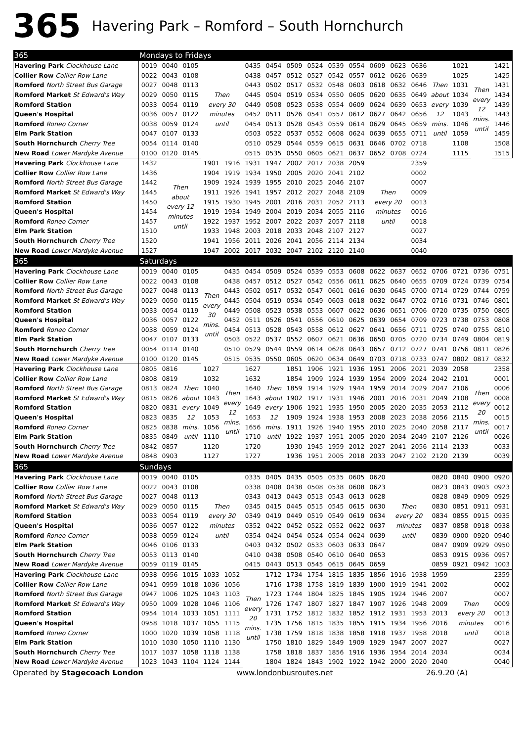365
Havering Park – Romford – South Hornchurch
| 365 | Mondays to Fridays | | | | | | | | | | | | | | | | | |
| Havering Park Clockhouse Lane | 0019 | 0040 | 0105 | Then every 30 minutes until | | 0435 | 0454 | 0509 | 0524 | 0539 | 0554 | 0609 | 0623 | 0636 | Then about every 12 mins. until | 1021 | Then every 12 mins. until | 1421 |
| Collier Row Collier Row Lane | 0022 | 0043 | 0108 | | | 0438 | 0457 | 0512 | 0527 | 0542 | 0557 | 0612 | 0626 | 0639 | | 1025 | | 1425 |
| Romford North Street Bus Garage | 0027 | 0048 | 0113 | | | 0443 | 0502 | 0517 | 0532 | 0548 | 0603 | 0618 | 0632 | 0646 | | 1031 | | 1431 |
| Romford Market St Edward's Way | 0029 | 0050 | 0115 | | | 0445 | 0504 | 0519 | 0534 | 0550 | 0605 | 0620 | 0635 | 0649 | | 1034 | | 1434 |
| Romford Station | 0033 | 0054 | 0119 | | | 0449 | 0508 | 0523 | 0538 | 0554 | 0609 | 0624 | 0639 | 0653 | | 1039 | | 1439 |
| Queen's Hospital | 0036 | 0057 | 0122 | | | 0452 | 0511 | 0526 | 0541 | 0557 | 0612 | 0627 | 0642 | 0656 | | 1043 | | 1443 |
| Romford Roneo Corner | 0038 | 0059 | 0124 | | | 0454 | 0513 | 0528 | 0543 | 0559 | 0614 | 0629 | 0645 | 0659 | | 1046 | | 1446 |
| Elm Park Station | 0047 | 0107 | 0133 | | | 0503 | 0522 | 0537 | 0552 | 0608 | 0624 | 0639 | 0655 | 0711 | | 1059 | | 1459 |
| South Hornchurch Cherry Tree | 0054 | 0114 | 0140 | | | 0510 | 0529 | 0544 | 0559 | 0615 | 0631 | 0646 | 0702 | 0718 | | 1108 | | 1508 |
| New Road Lower Mardyke Avenue | 0100 | 0120 | 0145 | | | 0515 | 0535 | 0550 | 0605 | 0621 | 0637 | 0652 | 0708 | 0724 | | 1115 | | 1515 |
| Havering Park Clockhouse Lane | 1432 | Then about every 12 minutes until | | 1901 | 1916 | 1931 | 1947 | 2002 | 2017 | 2038 | 2059 | Then every 20 minutes until | | 2359 | | | | |
| Collier Row Collier Row Lane | 1436 | | | 1904 | 1919 | 1934 | 1950 | 2005 | 2020 | 2041 | 2102 | | | 0002 | | | | |
| Romford North Street Bus Garage | 1442 | | | 1909 | 1924 | 1939 | 1955 | 2010 | 2025 | 2046 | 2107 | | | 0007 | | | | |
| Romford Market St Edward's Way | 1445 | | | 1911 | 1926 | 1941 | 1957 | 2012 | 2027 | 2048 | 2109 | | | 0009 | | | | |
| Romford Station | 1450 | | | 1915 | 1930 | 1945 | 2001 | 2016 | 2031 | 2052 | 2113 | | | 0013 | | | | |
| Queen's Hospital | 1454 | | | 1919 | 1934 | 1949 | 2004 | 2019 | 2034 | 2055 | 2116 | | | 0016 | | | | |
| Romford Roneo Corner | 1457 | | | 1922 | 1937 | 1952 | 2007 | 2022 | 2037 | 2057 | 2118 | | | 0018 | | | | |
| Elm Park Station | 1510 | | | 1933 | 1948 | 2003 | 2018 | 2033 | 2048 | 2107 | 2127 | | | 0027 | | | | |
| South Hornchurch Cherry Tree | 1520 | | | 1941 | 1956 | 2011 | 2026 | 2041 | 2056 | 2114 | 2134 | | | 0034 | | | | |
| New Road Lower Mardyke Avenue | 1527 | | | 1947 | 2002 | 2017 | 2032 | 2047 | 2102 | 2120 | 2140 | | | 0040 | | | | |
| 365 | Saturdays | | | | | | | | | | | | | | | | | |
| Havering Park Clockhouse Lane | 0019 | 0040 | 0105 | Then every 30 mins. until | 0435 | 0454 | 0509 | 0524 | 0539 | 0553 | 0608 | 0622 | 0637 | 0652 | 0706 | 0721 | 0736 | 0751 |
| Collier Row Collier Row Lane | 0022 | 0043 | 0108 | | 0438 | 0457 | 0512 | 0527 | 0542 | 0556 | 0611 | 0625 | 0640 | 0655 | 0709 | 0724 | 0739 | 0754 |
| Romford North Street Bus Garage | 0027 | 0048 | 0113 | | 0443 | 0502 | 0517 | 0532 | 0547 | 0601 | 0616 | 0630 | 0645 | 0700 | 0714 | 0729 | 0744 | 0759 |
| Romford Market St Edward's Way | 0029 | 0050 | 0115 | | 0445 | 0504 | 0519 | 0534 | 0549 | 0603 | 0618 | 0632 | 0647 | 0702 | 0716 | 0731 | 0746 | 0801 |
| Romford Station | 0033 | 0054 | 0119 | | 0449 | 0508 | 0523 | 0538 | 0553 | 0607 | 0622 | 0636 | 0651 | 0706 | 0720 | 0735 | 0750 | 0805 |
| Queen's Hospital | 0036 | 0057 | 0122 | | 0452 | 0511 | 0526 | 0541 | 0556 | 0610 | 0625 | 0639 | 0654 | 0709 | 0723 | 0738 | 0753 | 0808 |
| Romford Roneo Corner | 0038 | 0059 | 0124 | | 0454 | 0513 | 0528 | 0543 | 0558 | 0612 | 0627 | 0641 | 0656 | 0711 | 0725 | 0740 | 0755 | 0810 |
| Elm Park Station | 0047 | 0107 | 0133 | | 0503 | 0522 | 0537 | 0552 | 0607 | 0621 | 0636 | 0650 | 0705 | 0720 | 0734 | 0749 | 0804 | 0819 |
| South Hornchurch Cherry Tree | 0054 | 0114 | 0140 | | 0510 | 0529 | 0544 | 0559 | 0614 | 0628 | 0643 | 0657 | 0712 | 0727 | 0741 | 0756 | 0811 | 0826 |
| New Road Lower Mardyke Avenue | 0100 | 0120 | 0145 | | 0515 | 0535 | 0550 | 0605 | 0620 | 0634 | 0649 | 0703 | 0718 | 0733 | 0747 | 0802 | 0817 | 0832 |
| Havering Park Clockhouse Lane | 0805 | 0816 | Then about every 12 mins. until | 1027 | Then every 12 mins. until | 1627 | Then about every 12 mins. until | 1851 | 1906 | 1921 | 1936 | 1951 | 2006 | 2021 | 2039 | 2058 | Then every 20 mins. until | 2358 |
| Collier Row Collier Row Lane | 0808 | 0819 | | 1032 | | 1632 | | 1854 | 1909 | 1924 | 1939 | 1954 | 2009 | 2024 | 2042 | 2101 | | 0001 |
| Romford North Street Bus Garage | 0813 | 0824 | | 1040 | | 1640 | | 1859 | 1914 | 1929 | 1944 | 1959 | 2014 | 2029 | 2047 | 2106 | | 0006 |
| Romford Market St Edward's Way | 0815 | 0826 | | 1043 | | 1643 | | 1902 | 1917 | 1931 | 1946 | 2001 | 2016 | 2031 | 2049 | 2108 | | 0008 |
| Romford Station | 0820 | 0831 | | 1049 | | 1649 | | 1906 | 1921 | 1935 | 1950 | 2005 | 2020 | 2035 | 2053 | 2112 | | 0012 |
| Queen's Hospital | 0823 | 0835 | | 1053 | | 1653 | | 1909 | 1924 | 1938 | 1953 | 2008 | 2023 | 2038 | 2056 | 2115 | | 0015 |
| Romford Roneo Corner | 0825 | 0838 | | 1056 | | 1656 | | 1911 | 1926 | 1940 | 1955 | 2010 | 2025 | 2040 | 2058 | 2117 | | 0017 |
| Elm Park Station | 0835 | 0849 | | 1110 | | 1710 | | 1922 | 1937 | 1951 | 2005 | 2020 | 2034 | 2049 | 2107 | 2126 | | 0026 |
| South Hornchurch Cherry Tree | 0842 | 0857 | | 1120 | | 1720 | | 1930 | 1945 | 1959 | 2012 | 2027 | 2041 | 2056 | 2114 | 2133 | | 0033 |
| New Road Lower Mardyke Avenue | 0848 | 0903 | | 1127 | | 1727 | | 1936 | 1951 | 2005 | 2018 | 2033 | 2047 | 2102 | 2120 | 2139 | | 0039 |
| 365 | Sundays | | | | | | | | | | | | | | | | | |
| Havering Park Clockhouse Lane | 0019 | 0040 | 0105 | Then every 30 minutes until | | 0335 | 0405 | 0435 | 0505 | 0535 | 0605 | 0620 | Then every 20 minutes until | | 0820 | 0840 | 0900 | 0920 |
| Collier Row Collier Row Lane | 0022 | 0043 | 0108 | | | 0338 | 0408 | 0438 | 0508 | 0538 | 0608 | 0623 | | | 0823 | 0843 | 0903 | 0923 |
| Romford North Street Bus Garage | 0027 | 0048 | 0113 | | | 0343 | 0413 | 0443 | 0513 | 0543 | 0613 | 0628 | | | 0828 | 0849 | 0909 | 0929 |
| Romford Market St Edward's Way | 0029 | 0050 | 0115 | | | 0345 | 0415 | 0445 | 0515 | 0545 | 0615 | 0630 | | | 0830 | 0851 | 0911 | 0931 |
| Romford Station | 0033 | 0054 | 0119 | | | 0349 | 0419 | 0449 | 0519 | 0549 | 0619 | 0634 | | | 0834 | 0855 | 0915 | 0935 |
| Queen's Hospital | 0036 | 0057 | 0122 | | | 0352 | 0422 | 0452 | 0522 | 0552 | 0622 | 0637 | | | 0837 | 0858 | 0918 | 0938 |
| Romford Roneo Corner | 0038 | 0059 | 0124 | | | 0354 | 0424 | 0454 | 0524 | 0554 | 0624 | 0639 | | | 0839 | 0900 | 0920 | 0940 |
| Elm Park Station | 0046 | 0106 | 0133 | | | 0403 | 0432 | 0502 | 0533 | 0603 | 0633 | 0647 | | | 0847 | 0909 | 0929 | 0950 |
| South Hornchurch Cherry Tree | 0053 | 0113 | 0140 | | | 0410 | 0438 | 0508 | 0540 | 0610 | 0640 | 0653 | | | 0853 | 0915 | 0936 | 0957 |
| New Road Lower Mardyke Avenue | 0059 | 0119 | 0145 | | | 0415 | 0443 | 0513 | 0545 | 0615 | 0645 | 0659 | | | 0859 | 0921 | 0942 | 1003 |
| Havering Park Clockhouse Lane | 0938 | 0956 | 1015 | 1033 | 1052 | Then every 20 mins. until | 1712 | 1734 | 1754 | 1815 | 1835 | 1856 | 1916 | 1938 | 1959 | Then every 20 minutes until | | 2359 |
| Collier Row Collier Row Lane | 0941 | 0959 | 1018 | 1036 | 1056 | | 1716 | 1738 | 1758 | 1819 | 1839 | 1900 | 1919 | 1941 | 2002 | | | 0002 |
| Romford North Street Bus Garage | 0947 | 1006 | 1025 | 1043 | 1103 | | 1723 | 1744 | 1804 | 1825 | 1845 | 1905 | 1924 | 1946 | 2007 | | | 0007 |
| Romford Market St Edward's Way | 0950 | 1009 | 1028 | 1046 | 1106 | | 1726 | 1747 | 1807 | 1827 | 1847 | 1907 | 1926 | 1948 | 2009 | | | 0009 |
| Romford Station | 0954 | 1014 | 1033 | 1051 | 1111 | | 1731 | 1752 | 1812 | 1832 | 1852 | 1912 | 1931 | 1953 | 2013 | | | 0013 |
| Queen's Hospital | 0958 | 1018 | 1037 | 1055 | 1115 | | 1735 | 1756 | 1815 | 1835 | 1855 | 1915 | 1934 | 1956 | 2016 | | | 0016 |
| Romford Roneo Corner | 1000 | 1020 | 1039 | 1058 | 1118 | | 1738 | 1759 | 1818 | 1838 | 1858 | 1918 | 1937 | 1958 | 2018 | | | 0018 |
| Elm Park Station | 1010 | 1030 | 1050 | 1110 | 1130 | | 1750 | 1810 | 1829 | 1849 | 1909 | 1929 | 1947 | 2007 | 2027 | | | 0027 |
| South Hornchurch Cherry Tree | 1017 | 1037 | 1058 | 1118 | 1138 | | 1758 | 1818 | 1837 | 1856 | 1916 | 1936 | 1954 | 2014 | 2034 | | | 0034 |
| New Road Lower Mardyke Avenue | 1023 | 1043 | 1104 | 1124 | 1144 | | 1804 | 1824 | 1843 | 1902 | 1922 | 1942 | 2000 | 2020 | 2040 | | | 0040 |
Operated by Stagecoach London www.londonbusroutes.net 26.9.20 (A)